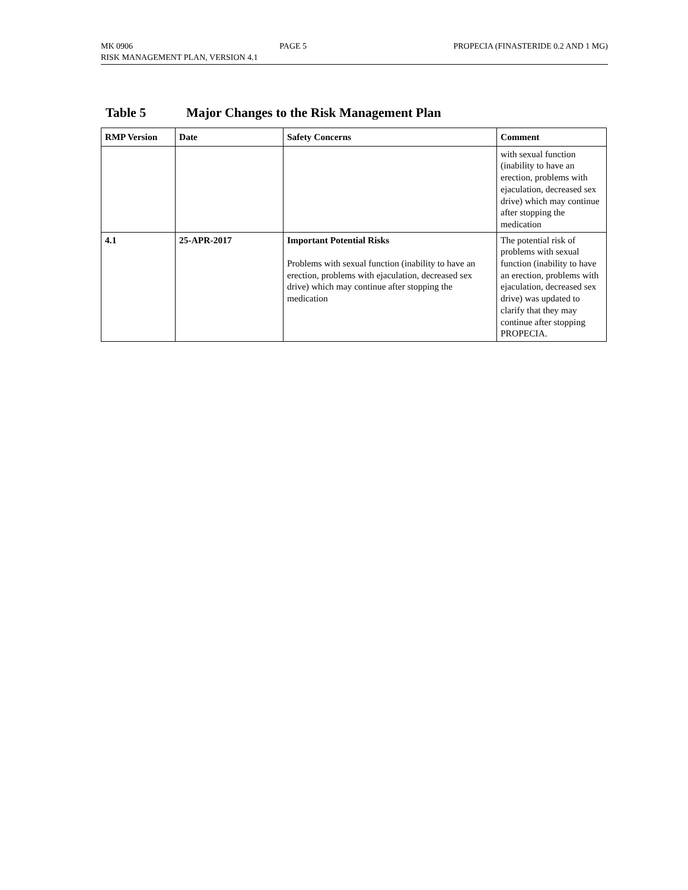MK 0906 PAGE 5 PROPECIA (FINASTERIDE 0.2 AND 1 MG)
RISK MANAGEMENT PLAN, VERSION 4.1
Table 5 Major Changes to the Risk Management Plan
| RMP Version | Date | Safety Concerns | Comment |
| --- | --- | --- | --- |
| | | | with sexual function (inability to have an erection, problems with ejaculation, decreased sex drive) which may continue after stopping the medication |
| 4.1 | 25-APR-2017 | Important Potential Risks Problems with sexual function (inability to have an erection, problems with ejaculation, decreased sex drive) which may continue after stopping the medication | The potential risk of problems with sexual function (inability to have an erection, problems with ejaculation, decreased sex drive) was updated to clarify that they may continue after stopping PROPECIA. |